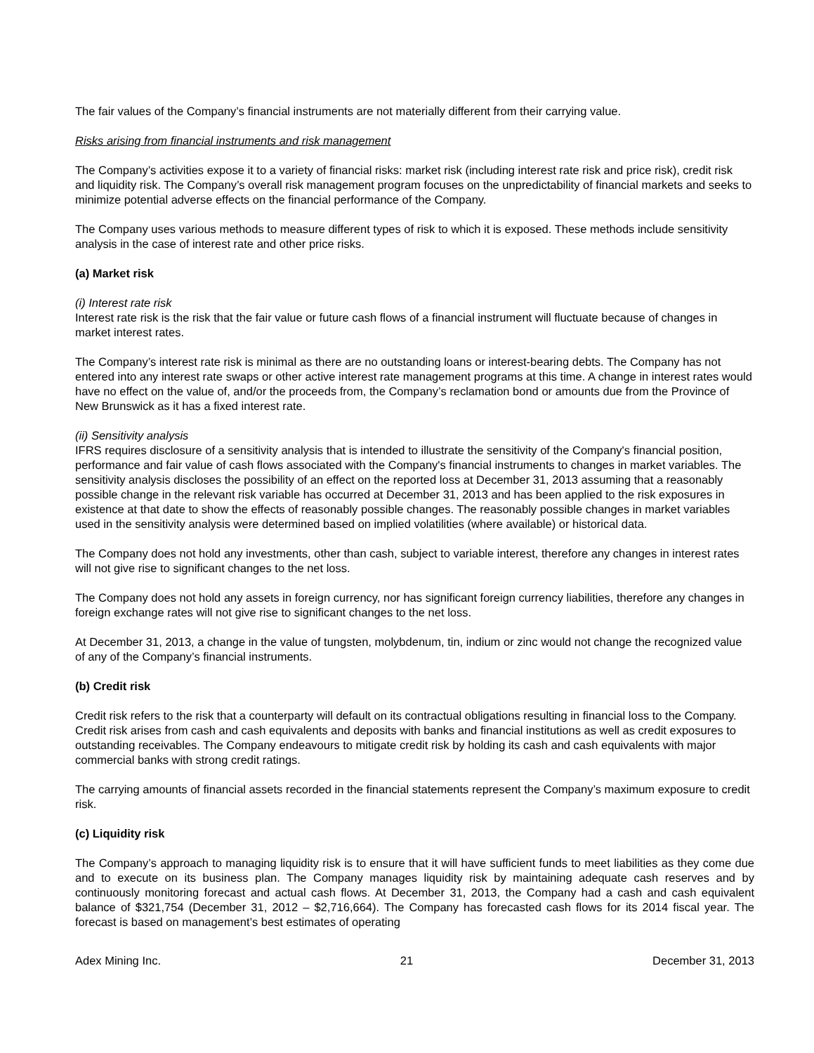The fair values of the Company’s financial instruments are not materially different from their carrying value.
Risks arising from financial instruments and risk management
The Company’s activities expose it to a variety of financial risks: market risk (including interest rate risk and price risk), credit risk and liquidity risk. The Company’s overall risk management program focuses on the unpredictability of financial markets and seeks to minimize potential adverse effects on the financial performance of the Company.
The Company uses various methods to measure different types of risk to which it is exposed. These methods include sensitivity analysis in the case of interest rate and other price risks.
(a) Market risk
(i) Interest rate risk
Interest rate risk is the risk that the fair value or future cash flows of a financial instrument will fluctuate because of changes in market interest rates.
The Company’s interest rate risk is minimal as there are no outstanding loans or interest-bearing debts. The Company has not entered into any interest rate swaps or other active interest rate management programs at this time. A change in interest rates would have no effect on the value of, and/or the proceeds from, the Company’s reclamation bond or amounts due from the Province of New Brunswick as it has a fixed interest rate.
(ii) Sensitivity analysis
IFRS requires disclosure of a sensitivity analysis that is intended to illustrate the sensitivity of the Company's financial position, performance and fair value of cash flows associated with the Company's financial instruments to changes in market variables. The sensitivity analysis discloses the possibility of an effect on the reported loss at December 31, 2013 assuming that a reasonably possible change in the relevant risk variable has occurred at December 31, 2013 and has been applied to the risk exposures in existence at that date to show the effects of reasonably possible changes. The reasonably possible changes in market variables used in the sensitivity analysis were determined based on implied volatilities (where available) or historical data.
The Company does not hold any investments, other than cash, subject to variable interest, therefore any changes in interest rates will not give rise to significant changes to the net loss.
The Company does not hold any assets in foreign currency, nor has significant foreign currency liabilities, therefore any changes in foreign exchange rates will not give rise to significant changes to the net loss.
At December 31, 2013, a change in the value of tungsten, molybdenum, tin, indium or zinc would not change the recognized value of any of the Company’s financial instruments.
(b) Credit risk
Credit risk refers to the risk that a counterparty will default on its contractual obligations resulting in financial loss to the Company. Credit risk arises from cash and cash equivalents and deposits with banks and financial institutions as well as credit exposures to outstanding receivables. The Company endeavours to mitigate credit risk by holding its cash and cash equivalents with major commercial banks with strong credit ratings.
The carrying amounts of financial assets recorded in the financial statements represent the Company’s maximum exposure to credit risk.
(c) Liquidity risk
The Company’s approach to managing liquidity risk is to ensure that it will have sufficient funds to meet liabilities as they come due and to execute on its business plan. The Company manages liquidity risk by maintaining adequate cash reserves and by continuously monitoring forecast and actual cash flows. At December 31, 2013, the Company had a cash and cash equivalent balance of $321,754 (December 31, 2012 – $2,716,664). The Company has forecasted cash flows for its 2014 fiscal year. The forecast is based on management’s best estimates of operating
Adex Mining Inc. 21 December 31, 2013